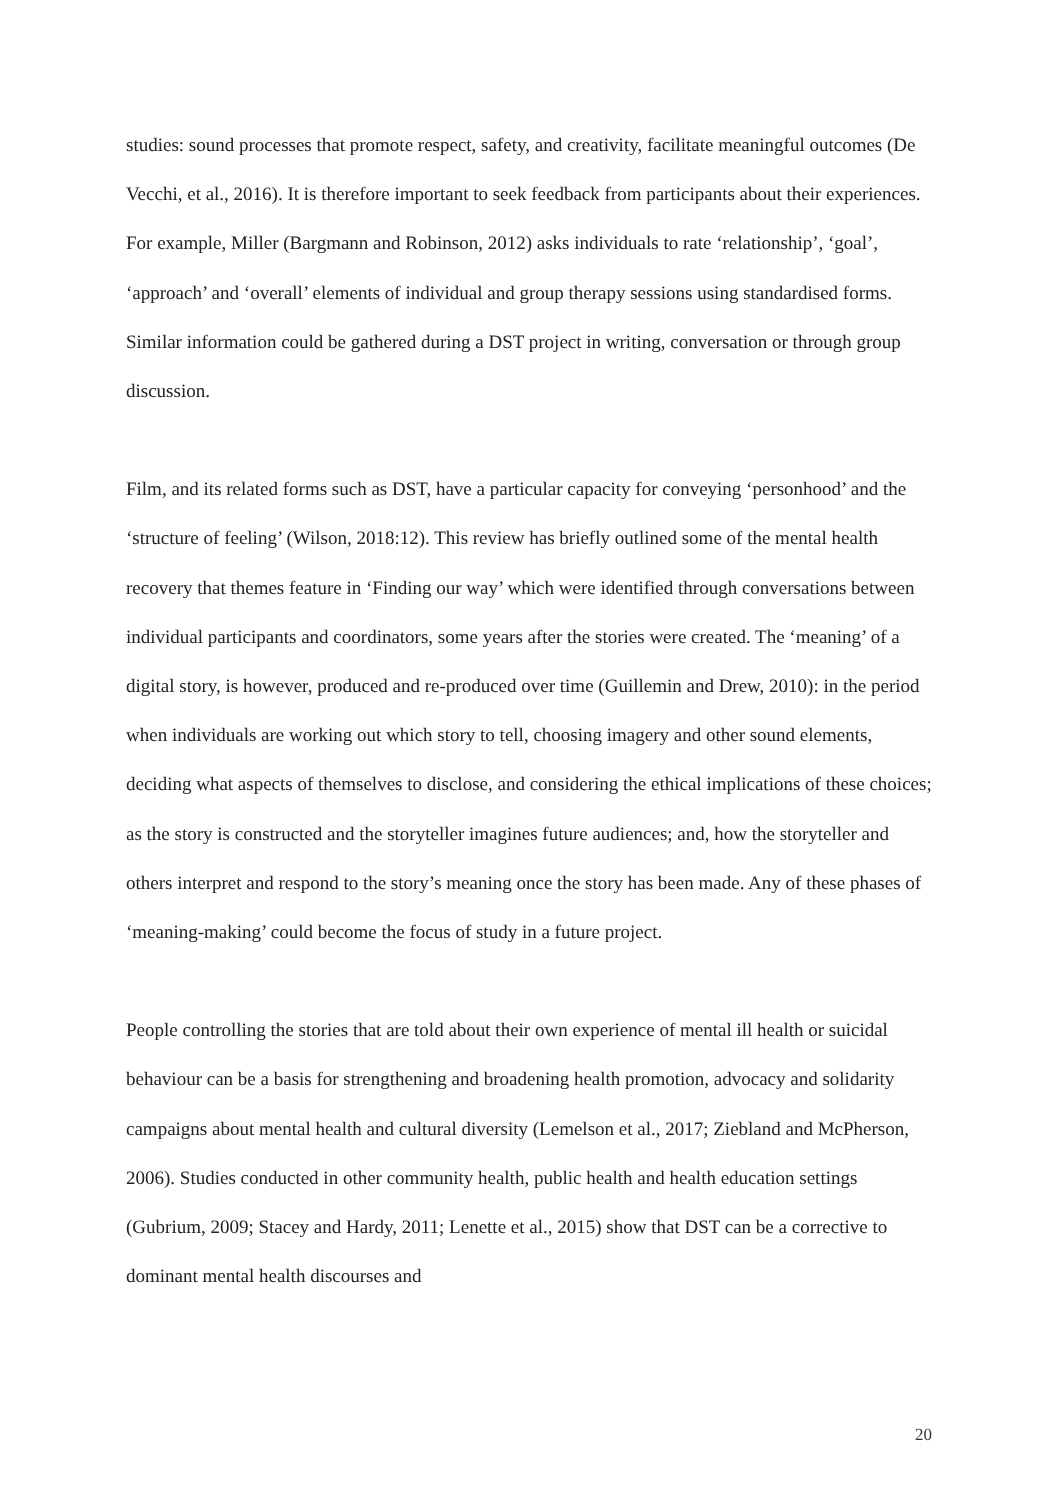studies: sound processes that promote respect, safety, and creativity, facilitate meaningful outcomes (De Vecchi, et al., 2016). It is therefore important to seek feedback from participants about their experiences. For example, Miller (Bargmann and Robinson, 2012) asks individuals to rate ‘relationship’, ‘goal’, ‘approach’ and ‘overall’ elements of individual and group therapy sessions using standardised forms. Similar information could be gathered during a DST project in writing, conversation or through group discussion.
Film, and its related forms such as DST, have a particular capacity for conveying ‘personhood’ and the ‘structure of feeling’ (Wilson, 2018:12). This review has briefly outlined some of the mental health recovery that themes feature in ‘Finding our way’ which were identified through conversations between individual participants and coordinators, some years after the stories were created. The ‘meaning’ of a digital story, is however, produced and re-produced over time (Guillemin and Drew, 2010): in the period when individuals are working out which story to tell, choosing imagery and other sound elements, deciding what aspects of themselves to disclose, and considering the ethical implications of these choices; as the story is constructed and the storyteller imagines future audiences; and, how the storyteller and others interpret and respond to the story’s meaning once the story has been made. Any of these phases of ‘meaning-making’ could become the focus of study in a future project.
People controlling the stories that are told about their own experience of mental ill health or suicidal behaviour can be a basis for strengthening and broadening health promotion, advocacy and solidarity campaigns about mental health and cultural diversity (Lemelson et al., 2017; Ziebland and McPherson, 2006). Studies conducted in other community health, public health and health education settings (Gubrium, 2009; Stacey and Hardy, 2011; Lenette et al., 2015) show that DST can be a corrective to dominant mental health discourses and
20